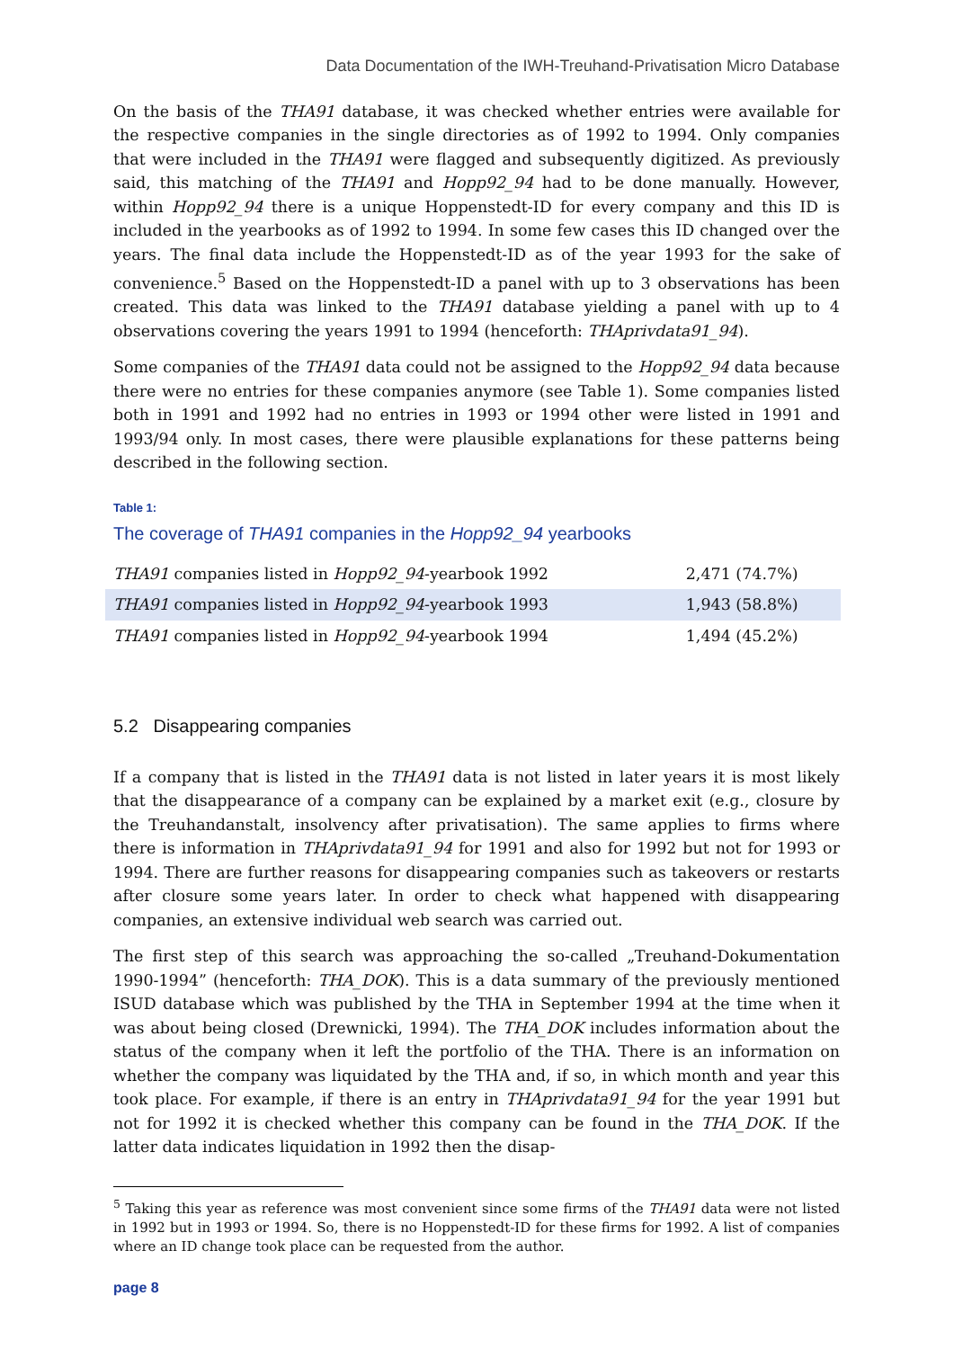Data Documentation of the IWH-Treuhand-Privatisation Micro Database
On the basis of the THA91 database, it was checked whether entries were available for the respective companies in the single directories as of 1992 to 1994. Only companies that were included in the THA91 were flagged and subsequently digitized. As previously said, this matching of the THA91 and Hopp92_94 had to be done manually. However, within Hopp92_94 there is a unique Hoppenstedt-ID for every company and this ID is included in the yearbooks as of 1992 to 1994. In some few cases this ID changed over the years. The final data include the Hoppenstedt-ID as of the year 1993 for the sake of convenience.<sup>5</sup> Based on the Hoppenstedt-ID a panel with up to 3 observations has been created. This data was linked to the THA91 database yielding a panel with up to 4 observations covering the years 1991 to 1994 (henceforth: THAprivdata91_94).
Some companies of the THA91 data could not be assigned to the Hopp92_94 data because there were no entries for these companies anymore (see Table 1). Some companies listed both in 1991 and 1992 had no entries in 1993 or 1994 other were listed in 1991 and 1993/94 only. In most cases, there were plausible explanations for these patterns being described in the following section.
Table 1:
The coverage of THA91 companies in the Hopp92_94 yearbooks
| THA91 companies listed in Hopp92_94 -yearbook 1992 | 2,471 (74.7%) |
| THA91 companies listed in Hopp92_94 -yearbook 1993 | 1,943 (58.8%) |
| THA91 companies listed in Hopp92_94 -yearbook 1994 | 1,494 (45.2%) |
5.2 Disappearing companies
If a company that is listed in the THA91 data is not listed in later years it is most likely that the disappearance of a company can be explained by a market exit (e.g., closure by the Treuhandanstalt, insolvency after privatisation). The same applies to firms where there is information in THAprivdata91_94 for 1991 and also for 1992 but not for 1993 or 1994. There are further reasons for disappearing companies such as takeovers or restarts after closure some years later. In order to check what happened with disappearing companies, an extensive individual web search was carried out.
The first step of this search was approaching the so-called „Treuhand-Dokumentation 1990-1994” (henceforth: THA_DOK). This is a data summary of the previously mentioned ISUD database which was published by the THA in September 1994 at the time when it was about being closed (Drewnicki, 1994). The THA_DOK includes information about the status of the company when it left the portfolio of the THA. There is an information on whether the company was liquidated by the THA and, if so, in which month and year this took place. For example, if there is an entry in THAprivdata91_94 for the year 1991 but not for 1992 it is checked whether this company can be found in the THA_DOK. If the latter data indicates liquidation in 1992 then the disap-
<sup>5</sup> Taking this year as reference was most convenient since some firms of the THA91 data were not listed in 1992 but in 1993 or 1994. So, there is no Hoppenstedt-ID for these firms for 1992. A list of companies where an ID change took place can be requested from the author.
page 8